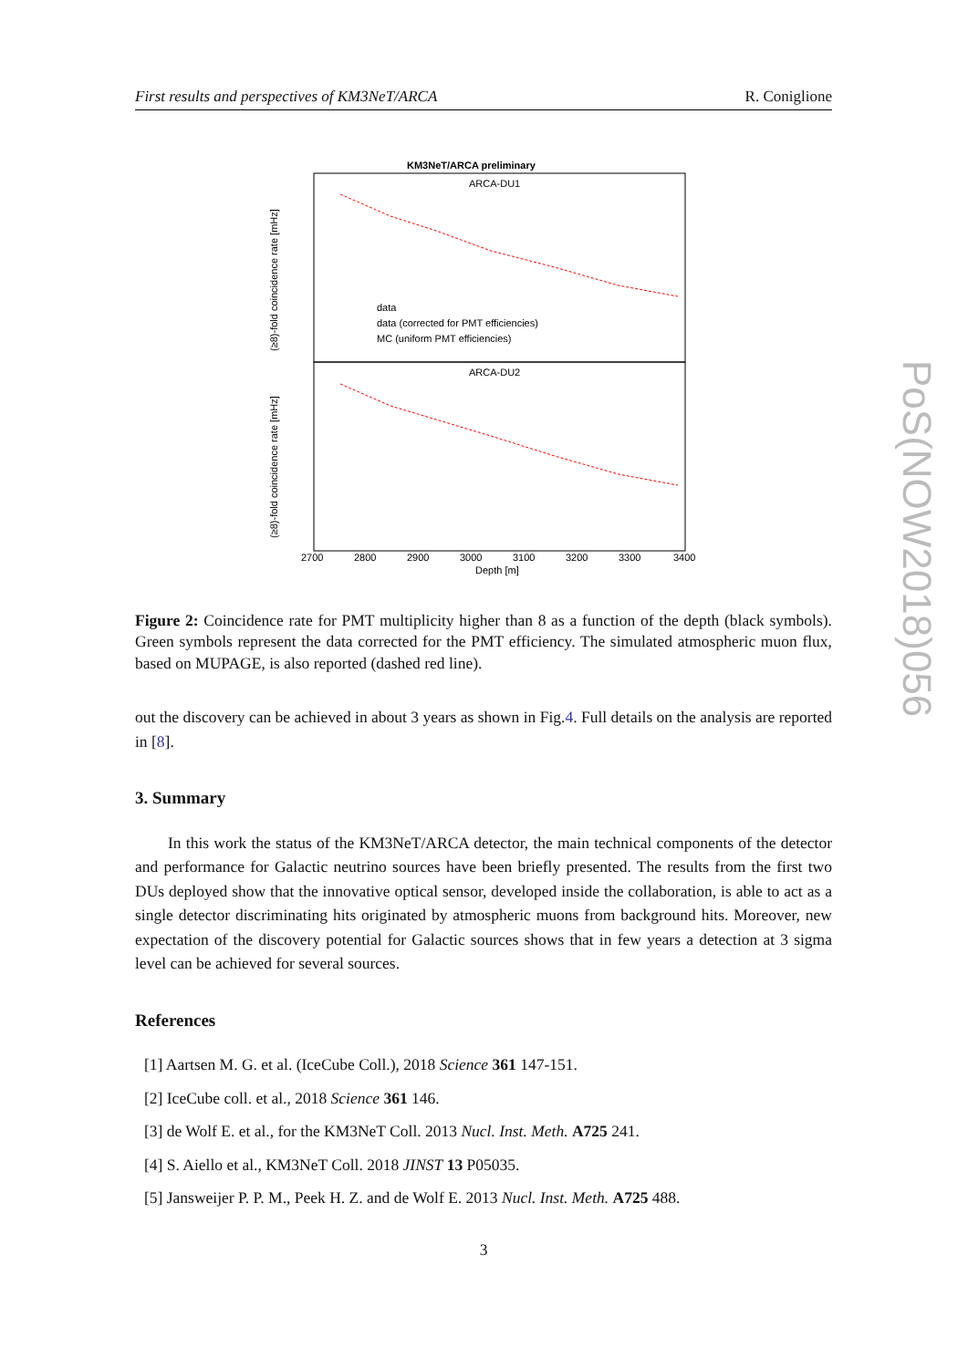First results and perspectives of KM3NeT/ARCA R. Coniglione
PoS(NOW2018)056
KM3NeT/ARCA preliminary
ARCA-DU1
ARCA-DU2
data
data (corrected for PMT efficiencies)
MC (uniform PMT efficiencies)
2700
2800
2900
3000
3100
3200
3300
3400
Depth [m]
(≥8)-fold coincidence rate [mHz]
(≥8)-fold coincidence rate [mHz]
Figure 2: Coincidence rate for PMT multiplicity higher than 8 as a function of the depth (black symbols). Green symbols represent the data corrected for the PMT efficiency. The simulated atmospheric muon flux, based on MUPAGE, is also reported (dashed red line).
out the discovery can be achieved in about 3 years as shown in Fig.4. Full details on the analysis are reported in [8].
3. Summary
In this work the status of the KM3NeT/ARCA detector, the main technical components of the detector and performance for Galactic neutrino sources have been briefly presented. The results from the first two DUs deployed show that the innovative optical sensor, developed inside the collaboration, is able to act as a single detector discriminating hits originated by atmospheric muons from background hits. Moreover, new expectation of the discovery potential for Galactic sources shows that in few years a detection at 3 sigma level can be achieved for several sources.
References
[1] Aartsen M. G. et al. (IceCube Coll.), 2018 Science 361 147-151.
[2] IceCube coll. et al., 2018 Science 361 146.
[3] de Wolf E. et al., for the KM3NeT Coll. 2013 Nucl. Inst. Meth. A725 241.
[4] S. Aiello et al., KM3NeT Coll. 2018 JINST 13 P05035.
[5] Jansweijer P. P. M., Peek H. Z. and de Wolf E. 2013 Nucl. Inst. Meth. A725 488.
3